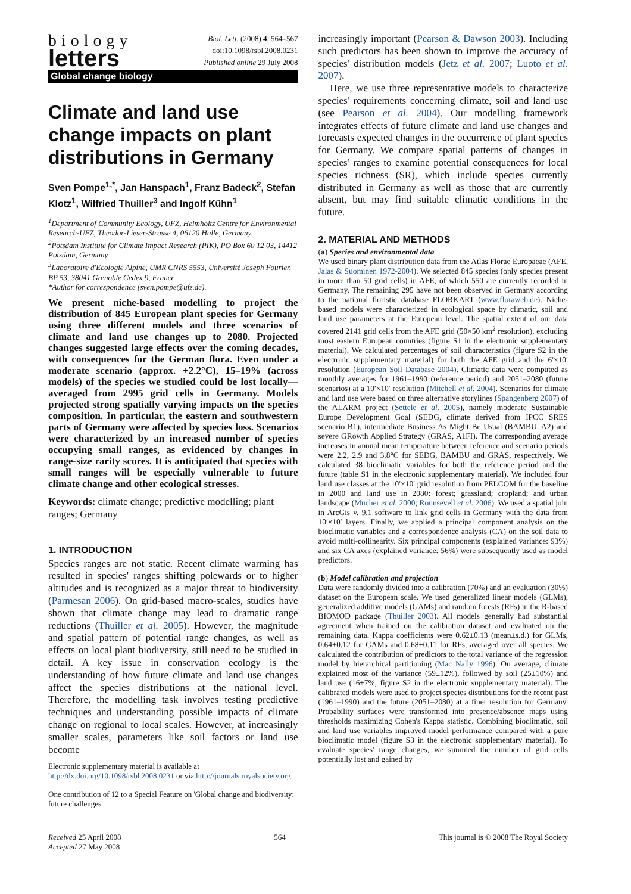biology
letters
Biol. Lett. (2008) 4, 564–567
doi:10.1098/rsbl.2008.0231
Published online 29 July 2008
Global change biology
Climate and land use change impacts on plant distributions in Germany
Sven Pompe<sup>1,*</sup>, Jan Hanspach<sup>1</sup>, Franz Badeck<sup>2</sup>, Stefan Klotz<sup>1</sup>, Wilfried Thuiller<sup>3</sup> and Ingolf Kühn<sup>1</sup>
<sup>1</sup> Department of Community Ecology, UFZ, Helmholtz Centre for Environmental Research-UFZ, Theodor-Lieser-Strasse 4, 06120 Halle, Germany
<sup>2</sup> Potsdam Institute for Climate Impact Research (PIK), PO Box 60 12 03, 14412 Potsdam, Germany
<sup>3</sup> Laboratoire d'Ecologie Alpine, UMR CNRS 5553, Université Joseph Fourier, BP 53, 38041 Grenoble Cedex 9, France
*Author for correspondence (sven.pompe@ufz.de).
We present niche-based modelling to project the distribution of 845 European plant species for Germany using three different models and three scenarios of climate and land use changes up to 2080. Projected changes suggested large effects over the coming decades, with consequences for the German flora. Even under a moderate scenario (approx. +2.2°C), 15–19% (across models) of the species we studied could be lost locally—averaged from 2995 grid cells in Germany. Models projected strong spatially varying impacts on the species composition. In particular, the eastern and southwestern parts of Germany were affected by species loss. Scenarios were characterized by an increased number of species occupying small ranges, as evidenced by changes in range-size rarity scores. It is anticipated that species with small ranges will be especially vulnerable to future climate change and other ecological stresses.
Keywords: climate change; predictive modelling; plant ranges; Germany
1. INTRODUCTION
Species ranges are not static. Recent climate warming has resulted in species' ranges shifting polewards or to higher altitudes and is recognized as a major threat to biodiversity (Parmesan 2006). On grid-based macro-scales, studies have shown that climate change may lead to dramatic range reductions (Thuiller et al. 2005). However, the magnitude and spatial pattern of potential range changes, as well as effects on local plant biodiversity, still need to be studied in detail. A key issue in conservation ecology is the understanding of how future climate and land use changes affect the species distributions at the national level. Therefore, the modelling task involves testing predictive techniques and understanding possible impacts of climate change on regional to local scales. However, at increasingly smaller scales, parameters like soil factors or land use become
Electronic supplementary material is available at http://dx.doi.org/10.1098/rsbl.2008.0231 or via http://journals.royalsociety.org.
One contribution of 12 to a Special Feature on 'Global change and biodiversity: future challenges'.
increasingly important (Pearson & Dawson 2003). Including such predictors has been shown to improve the accuracy of species' distribution models (Jetz et al. 2007; Luoto et al. 2007).
Here, we use three representative models to characterize species' requirements concerning climate, soil and land use (see Pearson et al. 2004). Our modelling framework integrates effects of future climate and land use changes and forecasts expected changes in the occurrence of plant species for Germany. We compare spatial patterns of changes in species' ranges to examine potential consequences for local species richness (SR), which include species currently distributed in Germany as well as those that are currently absent, but may find suitable climatic conditions in the future.
2. MATERIAL AND METHODS
(a) Species and environmental data
We used binary plant distribution data from the Atlas Florae Europaeae (AFE, Jalas & Suominen 1972-2004). We selected 845 species (only species present in more than 50 grid cells) in AFE, of which 550 are currently recorded in Germany. The remaining 295 have not been observed in Germany according to the national floristic database FLORKART (www.floraweb.de). Niche-based models were characterized in ecological space by climatic, soil and land use parameters at the European level. The spatial extent of our data covered 2141 grid cells from the AFE grid (50×50 km<sup>2</sup> resolution), excluding most eastern European countries (figure S1 in the electronic supplementary material). We calculated percentages of soil characteristics (figure S2 in the electronic supplementary material) for both the AFE grid and the 6′×10′ resolution (European Soil Database 2004). Climatic data were computed as monthly averages for 1961–1990 (reference period) and 2051–2080 (future scenarios) at a 10′×10′ resolution (Mitchell et al. 2004). Scenarios for climate and land use were based on three alternative storylines (Spangenberg 2007) of the ALARM project (Settele et al. 2005), namely moderate Sustainable Europe Development Goal (SEDG, climate derived from IPCC SRES scenario B1), intermediate Business As Might Be Usual (BAMBU, A2) and severe GRowth Applied Strategy (GRAS, A1FI). The corresponding average increases in annual mean temperature between reference and scenario periods were 2.2, 2.9 and 3.8°C for SEDG, BAMBU and GRAS, respectively. We calculated 38 bioclimatic variables for both the reference period and the future (table S1 in the electronic supplementary material). We included four land use classes at the 10′×10′ grid resolution from PELCOM for the baseline in 2000 and land use in 2080: forest; grassland; cropland; and urban landscape (Mucher et al. 2000; Rounsevell et al. 2006). We used a spatial join in ArcGis v. 9.1 software to link grid cells in Germany with the data from 10′×10′ layers. Finally, we applied a principal component analysis on the bioclimatic variables and a correspondence analysis (CA) on the soil data to avoid multi-collinearity. Six principal components (explained variance: 93%) and six CA axes (explained variance: 56%) were subsequently used as model predictors.
(b) Model calibration and projection
Data were randomly divided into a calibration (70%) and an evaluation (30%) dataset on the European scale. We used generalized linear models (GLMs), generalized additive models (GAMs) and random forests (RFs) in the R-based BIOMOD package (Thuiller 2003). All models generally had substantial agreement when trained on the calibration dataset and evaluated on the remaining data. Kappa coefficients were 0.62±0.13 (mean±s.d.) for GLMs, 0.64±0.12 for GAMs and 0.68±0.11 for RFs, averaged over all species. We calculated the contribution of predictors to the total variance of the regression model by hierarchical partitioning (Mac Nally 1996). On average, climate explained most of the variance (59±12%), followed by soil (25±10%) and land use (16±7%, figure S2 in the electronic supplementary material). The calibrated models were used to project species distributions for the recent past (1961–1990) and the future (2051–2080) at a finer resolution for Germany. Probability surfaces were transformed into presence/absence maps using thresholds maximizing Cohen's Kappa statistic. Combining bioclimatic, soil and land use variables improved model performance compared with a pure bioclimatic model (figure S3 in the electronic supplementary material). To evaluate species' range changes, we summed the number of grid cells potentially lost and gained by
Received 25 April 2008
Accepted 27 May 2008
564 This journal is © 2008 The Royal Society